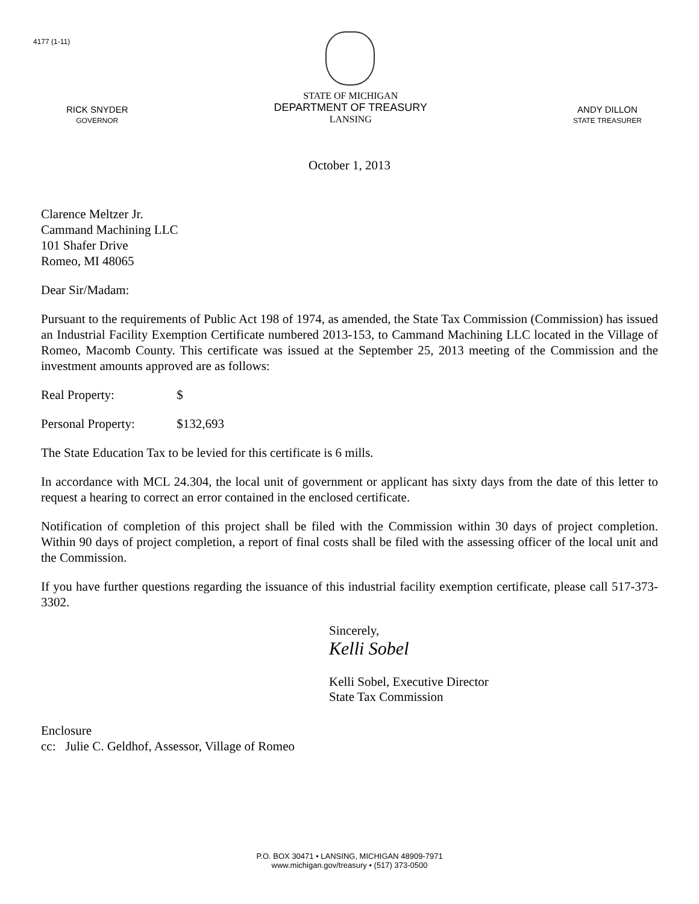4177 (1-11)
RICK SNYDER
GOVERNOR
STATE OF MICHIGAN
DEPARTMENT OF TREASURY
LANSING
ANDY DILLON
STATE TREASURER
October 1, 2013
Clarence Meltzer Jr.
Cammand Machining LLC
101 Shafer Drive
Romeo, MI 48065
Dear Sir/Madam:
Pursuant to the requirements of Public Act 198 of 1974, as amended, the State Tax Commission (Commission) has issued an Industrial Facility Exemption Certificate numbered 2013-153, to Cammand Machining LLC located in the Village of Romeo, Macomb County. This certificate was issued at the September 25, 2013 meeting of the Commission and the investment amounts approved are as follows:
Real Property: $
Personal Property: $132,693
The State Education Tax to be levied for this certificate is 6 mills.
In accordance with MCL 24.304, the local unit of government or applicant has sixty days from the date of this letter to request a hearing to correct an error contained in the enclosed certificate.
Notification of completion of this project shall be filed with the Commission within 30 days of project completion. Within 90 days of project completion, a report of final costs shall be filed with the assessing officer of the local unit and the Commission.
If you have further questions regarding the issuance of this industrial facility exemption certificate, please call 517-373-3302.
Sincerely,
Kelli Sobel
Kelli Sobel, Executive Director
State Tax Commission
Enclosure
cc: Julie C. Geldhof, Assessor, Village of Romeo
P.O. BOX 30471 • LANSING, MICHIGAN 48909-7971
www.michigan.gov/treasury • (517) 373-0500